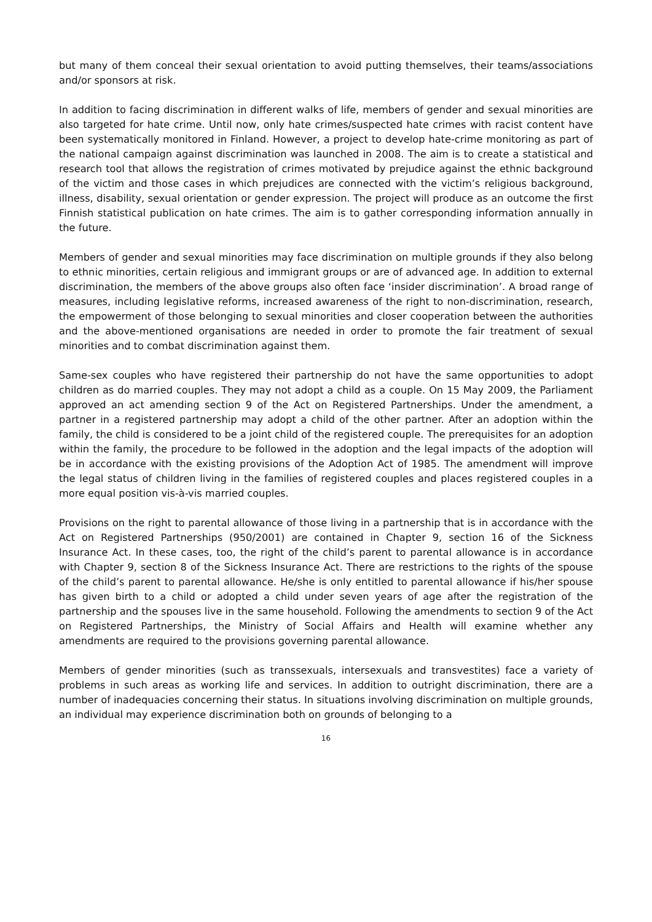but many of them conceal their sexual orientation to avoid putting themselves, their teams/associations and/or sponsors at risk.
In addition to facing discrimination in different walks of life, members of gender and sexual minorities are also targeted for hate crime. Until now, only hate crimes/suspected hate crimes with racist content have been systematically monitored in Finland. However, a project to develop hate-crime monitoring as part of the national campaign against discrimination was launched in 2008. The aim is to create a statistical and research tool that allows the registration of crimes motivated by prejudice against the ethnic background of the victim and those cases in which prejudices are connected with the victim’s religious background, illness, disability, sexual orientation or gender expression. The project will produce as an outcome the first Finnish statistical publication on hate crimes. The aim is to gather corresponding information annually in the future.
Members of gender and sexual minorities may face discrimination on multiple grounds if they also belong to ethnic minorities, certain religious and immigrant groups or are of advanced age. In addition to external discrimination, the members of the above groups also often face ‘insider discrimination’. A broad range of measures, including legislative reforms, increased awareness of the right to non-discrimination, research, the empowerment of those belonging to sexual minorities and closer cooperation between the authorities and the above-mentioned organisations are needed in order to promote the fair treatment of sexual minorities and to combat discrimination against them.
Same-sex couples who have registered their partnership do not have the same opportunities to adopt children as do married couples. They may not adopt a child as a couple. On 15 May 2009, the Parliament approved an act amending section 9 of the Act on Registered Partnerships. Under the amendment, a partner in a registered partnership may adopt a child of the other partner. After an adoption within the family, the child is considered to be a joint child of the registered couple. The prerequisites for an adoption within the family, the procedure to be followed in the adoption and the legal impacts of the adoption will be in accordance with the existing provisions of the Adoption Act of 1985. The amendment will improve the legal status of children living in the families of registered couples and places registered couples in a more equal position vis-à-vis married couples.
Provisions on the right to parental allowance of those living in a partnership that is in accordance with the Act on Registered Partnerships (950/2001) are contained in Chapter 9, section 16 of the Sickness Insurance Act. In these cases, too, the right of the child’s parent to parental allowance is in accordance with Chapter 9, section 8 of the Sickness Insurance Act. There are restrictions to the rights of the spouse of the child’s parent to parental allowance. He/she is only entitled to parental allowance if his/her spouse has given birth to a child or adopted a child under seven years of age after the registration of the partnership and the spouses live in the same household. Following the amendments to section 9 of the Act on Registered Partnerships, the Ministry of Social Affairs and Health will examine whether any amendments are required to the provisions governing parental allowance.
Members of gender minorities (such as transsexuals, intersexuals and transvestites) face a variety of problems in such areas as working life and services. In addition to outright discrimination, there are a number of inadequacies concerning their status. In situations involving discrimination on multiple grounds, an individual may experience discrimination both on grounds of belonging to a
16